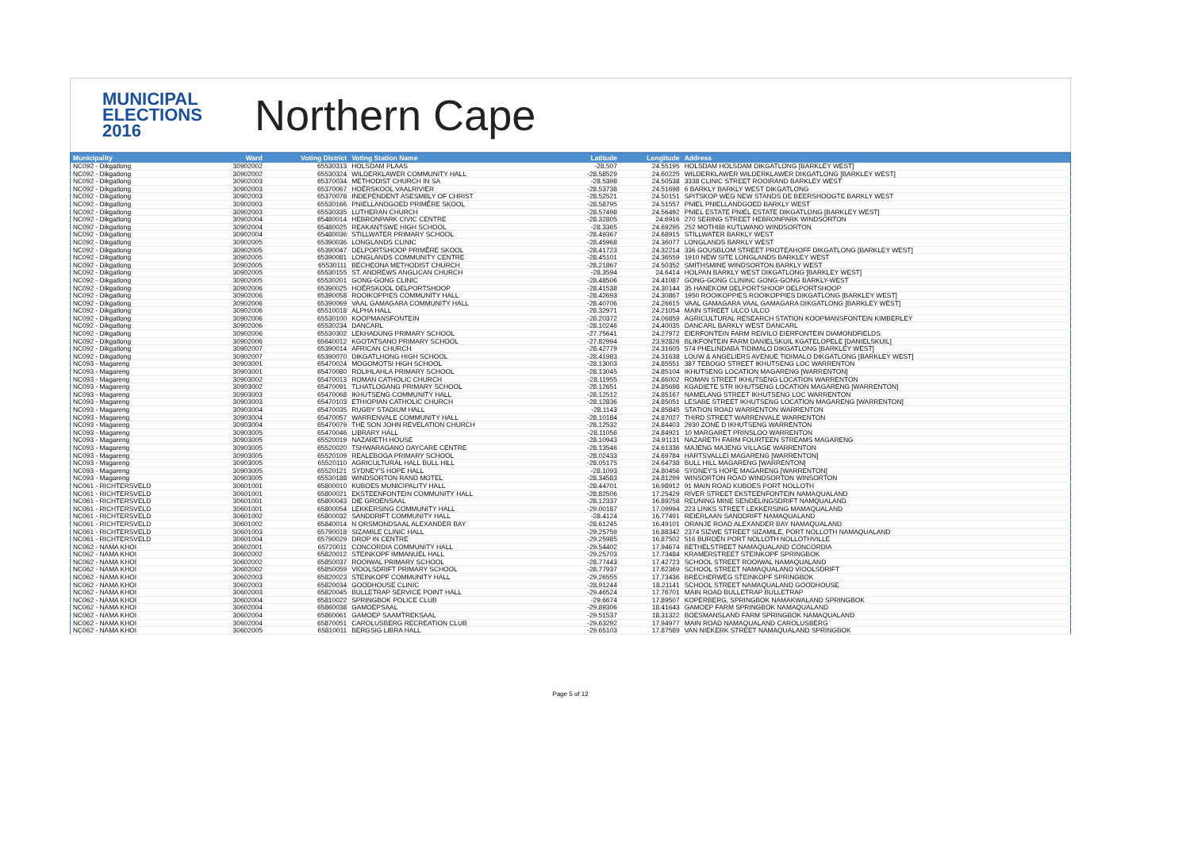MUNICIPAL
ELECTIONS
2016
Northern Cape
| Municipality | Ward | Voting District | Voting Station Name | Latitude | Longitude | Address |
| --- | --- | --- | --- | --- | --- | --- |
| NC092 - Dikgatlong | 30902002 | 65530313 | HOLSDAM PLAAS | -28.507 | 24.55195 | HOLSDAM HOLSDAM DIKGATLONG [BARKLEY WEST] |
| NC092 - Dikgatlong | 30902002 | 65530324 | WILDERKLAWER COMMUNITY HALL | -28.58529 | 24.60225 | WILDERKLAWER WILDERKLAWER DIKGATLONG [BARKLEY WEST] |
| NC092 - Dikgatlong | 30902003 | 65370034 | METHODIST CHURCH IN SA | -28.5398 | 24.50538 | 3338 CLINIC STREET ROOIRAND BARKLEY WEST |
| NC092 - Dikgatlong | 30902003 | 65370067 | HOËRSKOOL VAALRIVIER | -28.53738 | 24.51698 | 6 BARKLY BARKLY WEST DIKGATLONG |
| NC092 - Dikgatlong | 30902003 | 65370078 | INDEPENDENT ASESMBLY OF CHRIST | -28.52521 | 24.50151 | SPITSKOP WEG NEW STANDS DE BEERSHOOGTE BARKLY WEST |
| NC092 - Dikgatlong | 30902003 | 65530166 | PNIELLANDGOED PRIMÊRE SKOOL | -28.58795 | 24.51557 | PNIEL PNIELLANDGOED BARKLY WEST |
| NC092 - Dikgatlong | 30902003 | 65530335 | LUTHERAN CHURCH | -28.57498 | 24.56492 | PNIEL ESTATE PNIEL ESTATE DIKGATLONG [BARKLEY WEST] |
| NC092 - Dikgatlong | 30902004 | 65480014 | HEBRONPARK CIVIC CENTRE | -28.32805 | 24.6916 | 270 SERING STREET HEBRONPARK WINDSORTON |
| NC092 - Dikgatlong | 30902004 | 65480025 | REAKANTSWE HIGH SCHOOL | -28.3365 | 24.69295 | 252 MOTHIBI KUTLWANO WINDSORTON |
| NC092 - Dikgatlong | 30902004 | 65480036 | STILLWATER PRIMARY SCHOOL | -28.49367 | 24.68915 | STILLWATER BARKLY WEST |
| NC092 - Dikgatlong | 30902005 | 65390036 | LONGLANDS CLINIC | -28.45968 | 24.36077 | LONGLANDS BARKLY WEST |
| NC092 - Dikgatlong | 30902005 | 65390047 | DELPORTSHOOP PRIMÊRE SKOOL | -28.41723 | 24.32214 | 336 GOUSBLOM STREET PROTEAHOFF DIKGATLONG [BARKLEY WEST] |
| NC092 - Dikgatlong | 30902005 | 65390081 | LONGLANDS COMMUNITY CENTRE | -28.45101 | 24.36559 | 1910 NEW SITE LONGLANDS BARKLEY WEST |
| NC092 - Dikgatlong | 30902005 | 65530111 | BECHEONA METHODIST CHURCH | -28.21867 | 24.50352 | SMITHSMINE WINDSORTON BARKLY WEST |
| NC092 - Dikgatlong | 30902005 | 65530155 | ST. ANDREWS ANGLICAN CHURCH | -28.3594 | 24.6414 | HOLPAN BARKLY WEST DIKGATLONG [BARKLEY WEST] |
| NC092 - Dikgatlong | 30902005 | 65530201 | GONG-GONG CLINIC | -28.48506 | 24.41087 | GONG-GONG CLININC GONG-GONG BARKLY-WEST |
| NC092 - Dikgatlong | 30902006 | 65390025 | HOËRSKOOL DELPORTSHOOP | -28.41538 | 24.30144 | 35 HANEKOM DELPORTSHOOP DELPORTSHOOP |
| NC092 - Dikgatlong | 30902006 | 65390058 | ROOIKOPPIES COMMUNITY HALL | -28.42693 | 24.30867 | 1950 ROOIKOPPIES ROOIKOPPIES DIKGATLONG [BARKLEY WEST] |
| NC092 - Dikgatlong | 30902006 | 65390069 | VAAL GAMAGARA COMMUNITY HALL | -28.40706 | 24.26615 | VAAL GAMAGARA VAAL GAMAGARA DIKGATLONG [BARKLEY WEST] |
| NC092 - Dikgatlong | 30902006 | 65510018 | ALPHA HALL | -28.32971 | 24.21054 | MAIN STREET ULCO ULCO |
| NC092 - Dikgatlong | 30902006 | 65530100 | KOOPMANSFONTEIN | -28.20372 | 24.06859 | AGRICULTURAL RESEARCH STATION KOOPMANSFONTEIN KIMBERLEY |
| NC092 - Dikgatlong | 30902006 | 65530234 | DANCARL | -28.10246 | 24.40035 | DANCARL BARKLY WEST DANCARL |
| NC092 - Dikgatlong | 30902006 | 65530302 | LEKHADUNG PRIMARY SCHOOL | -27.75641 | 24.27972 | EIERFONTEIN FARM REIVILO EIERFONTEIN DIAMONDFIELDS |
| NC092 - Dikgatlong | 30902006 | 65640012 | KGOTATSANO PRIMARY SCHOOL | -27.82994 | 23.92826 | BLIKFONTEIN FARM DANIELSKUIL KGATELOPELE [DANIELSKUIL] |
| NC092 - Dikgatlong | 30902007 | 65390014 | AFRICAN CHURCH | -28.42779 | 24.31605 | 574 PHELINDABA TIDIMALO DIKGATLONG [BARKLEY WEST] |
| NC092 - Dikgatlong | 30902007 | 65390070 | DIKGATLHONG HIGH SCHOOL | -28.41983 | 24.31638 | LOUW & ANGELIERS AVENUE TIDIMALO DIKGATLONG [BARKLEY WEST] |
| NC093 - Magareng | 30903001 | 65470024 | MOGOMOTSI HIGH SCHOOL | -28.13003 | 24.85551 | 387 TEBOGO STREET IKHUTSENG LOC WARRENTON |
| NC093 - Magareng | 30903001 | 65470080 | ROLIHLAHLA PRIMARY SCHOOL | -28.13045 | 24.85104 | IKHUTSENG LOCATION MAGARENG [WARRENTON] |
| NC093 - Magareng | 30903002 | 65470013 | ROMAN CATHOLIC CHURCH | -28.11955 | 24.86002 | ROMAN STREET IKHUTSENG LOCATION WARRENTON |
| NC093 - Magareng | 30903002 | 65470091 | TLHATLOGANG PRIMARY SCHOOL | -28.12651 | 24.85698 | KGADIETE STR IKHUTSENG LOCATION MAGARENG [WARRENTON] |
| NC093 - Magareng | 30903003 | 65470068 | IKHUTSENG COMMUNITY HALL | -28.12512 | 24.85167 | NAMELANG STREET IKHUTSENG LOC WARRENTON |
| NC093 - Magareng | 30903003 | 65470103 | ETHIOPIAN CATHOLIC CHURCH | -28.12836 | 24.85051 | LESABE STREET IKHUTSENG LOCATION MAGARENG [WARRENTON] |
| NC093 - Magareng | 30903004 | 65470035 | RUGBY STADIUM HALL | -28.1143 | 24.85845 | STATION ROAD WARRENTON WARRENTON |
| NC093 - Magareng | 30903004 | 65470057 | WARRENVALE COMMUNITY HALL | -28.10184 | 24.87027 | THIRD STREET WARRENVALE WARRENTON |
| NC093 - Magareng | 30903004 | 65470079 | THE SON JOHN REVELATION CHURCH | -28.12532 | 24.84403 | 2930 ZONE D IKHUTSENG WARRENTON |
| NC093 - Magareng | 30903005 | 65470046 | LIBRARY HALL | -28.11056 | 24.84921 | 10 MARGARET PRINSLOO WARRENTON |
| NC093 - Magareng | 30903005 | 65520019 | NAZARETH HOUSE | -28.10943 | 24.91131 | NAZARETH FARM FOURTEEN STREAMS MAGARENG |
| NC093 - Magareng | 30903005 | 65520020 | TSHWARAGANO DAYCARE CENTRE | -28.13546 | 24.61336 | MAJENG MAJENG VILLAGE WARRENTON |
| NC093 - Magareng | 30903005 | 65520109 | REALEBOGA PRIMARY SCHOOL | -28.02433 | 24.69784 | HARTSVALLEI MAGARENG [WARRENTON] |
| NC093 - Magareng | 30903005 | 65520110 | AGRICULTURAL HALL BULL HILL | -28.05175 | 24.64738 | BULL HILL MAGARENG [WARRENTON] |
| NC093 - Magareng | 30903005 | 65520121 | SYDNEY'S HOPE HALL | -28.1093 | 24.80456 | SYDNEY'S HOPE MAGARENG [WARRENTON] |
| NC093 - Magareng | 30903005 | 65530188 | WINDSORTON RAND MOTEL | -28.34583 | 24.81299 | WINSORTON ROAD WINDSORTON WINSORTON |
| NC061 - RICHTERSVELD | 30601001 | 65800010 | KUBOES MUNICIPALITY HALL | -28.44701 | 16.98912 | 91 MAIN ROAD KUBOES PORT NOLLOTH |
| NC061 - RICHTERSVELD | 30601001 | 65800021 | EKSTEENFONTEIN COMMUNITY HALL | -28.82506 | 17.25429 | RIVER STREET EKSTEENFONTEIN NAMAQUALAND |
| NC061 - RICHTERSVELD | 30601001 | 65800043 | DIE GROENSAAL | -28.12337 | 16.89258 | REUNING MINE SENDELINGSDRIFT NAMQUALAND |
| NC061 - RICHTERSVELD | 30601001 | 65800054 | LEKKERSING COMMUNITY HALL | -29.00187 | 17.09994 | 223 LINKS STREET LEKKERSING MAMAQUALAND |
| NC061 - RICHTERSVELD | 30601002 | 65800032 | SANDDRIFT COMMUNITY HALL | -28.4124 | 16.77491 | REIERLAAN SANDDRIFT NAMAQUALAND |
| NC061 - RICHTERSVELD | 30601002 | 65840014 | N ORSMONDSAAL ALEXANDER BAY | -28.61245 | 16.49101 | ORANJE ROAD ALEXANDER BAY NAMAQUALAND |
| NC061 - RICHTERSVELD | 30601003 | 65790018 | SIZAMILE CLINIC HALL | -29.25759 | 16.88342 | 2374 SIZWE STREET SIZAMILE, PORT NOLLOTH NAMAQUALAND |
| NC061 - RICHTERSVELD | 30601004 | 65790029 | DROP IN CENTRE | -29.25985 | 16.87502 | 516 BURDEN PORT NOLLOTH NOLLOTHVILLE |
| NC062 - NAMA KHOI | 30602001 | 65720011 | CONCORDIA COMMUNITY HALL | -29.54402 | 17.94674 | BETHELSTREET NAMAQUALAND CONCORDIA |
| NC062 - NAMA KHOI | 30602002 | 65820012 | STEINKOPF IMMANUEL HALL | -29.25703 | 17.73484 | KRAMERSTREET STEINKOPF SPRINGBOK |
| NC062 - NAMA KHOI | 30602002 | 65850037 | ROOIWAL PRIMARY SCHOOL | -28.77443 | 17.42723 | SCHOOL STREET ROOIWAL NAMAQUALAND |
| NC062 - NAMA KHOI | 30602002 | 65850059 | VIOOLSDRIFT PRIMARY SCHOOL | -28.77937 | 17.62369 | SCHOOL STREET NAMAQUALAND VIOOLSDRIFT |
| NC062 - NAMA KHOI | 30602003 | 65820023 | STEINKOPF COMMUNITY HALL | -29.26555 | 17.73436 | BRECHERWEG STEINKOPF SPRINGBOK |
| NC062 - NAMA KHOI | 30602003 | 65820034 | GOODHOUSE CLINIC | -28.91244 | 18.21141 | SCHOOL STREET NAMAQUALAND GOODHOUSE |
| NC062 - NAMA KHOI | 30602003 | 65820045 | BULLETRAP SERVICE POINT HALL | -29.46524 | 17.76701 | MAIN ROAD BULLETRAP BULLETRAP |
| NC062 - NAMA KHOI | 30602004 | 65810022 | SPRINGBOK POLICE CLUB | -29.6674 | 17.89507 | KOPERBERG, SPRINGBOK NAMAKWALAND SPRINGBOK |
| NC062 - NAMA KHOI | 30602004 | 65860038 | GAMOEPSAAL | -29.89306 | 18.41643 | GAMOEP FARM SPRINGBOK NAMAQUALAND |
| NC062 - NAMA KHOI | 30602004 | 65860061 | GAMOEP SAAMTREKSAAL | -29.51537 | 18.31322 | BOESMANSLAND FARM SPRINGBOK NAMAQUALAND |
| NC062 - NAMA KHOI | 30602004 | 65870051 | CAROLUSBERG RECREATION CLUB | -29.63292 | 17.94977 | MAIN ROAD NAMAQUALAND CAROLUSBERG |
| NC062 - NAMA KHOI | 30602005 | 65810011 | BERGSIG LIBRA HALL | -29.65103 | 17.87589 | VAN NIEKERK STREET NAMAQUALAND SPRINGBOK |
Page 5 of 12